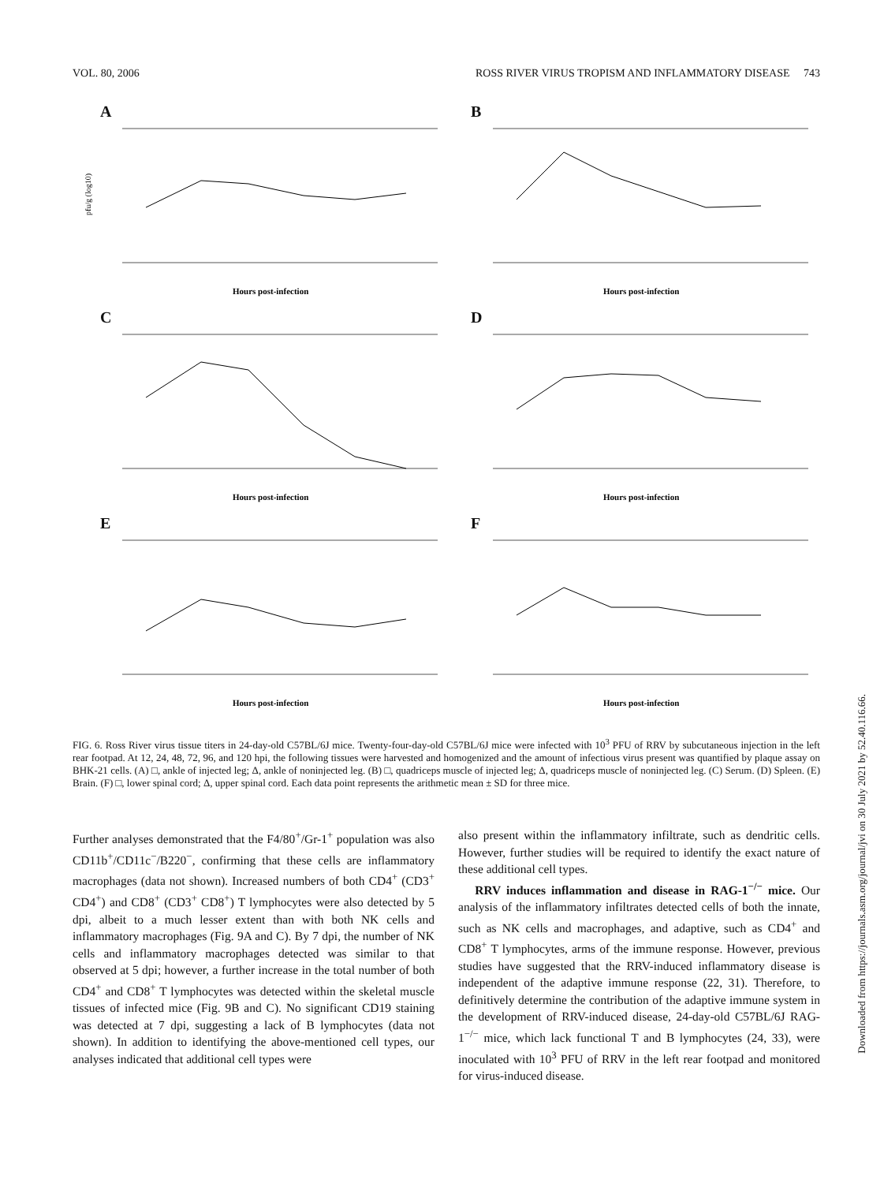VOL. 80, 2006 ROSS RIVER VIRUS TROPISM AND INFLAMMATORY DISEASE 743
A
pfu/g (log10)
Hours post-infection
B
Hours post-infection
C
Hours post-infection
D
Hours post-infection
E
Hours post-infection
F
Hours post-infection
FIG. 6. Ross River virus tissue titers in 24-day-old C57BL/6J mice. Twenty-four-day-old C57BL/6J mice were infected with 10<sup>3</sup> PFU of RRV by subcutaneous injection in the left rear footpad. At 12, 24, 48, 72, 96, and 120 hpi, the following tissues were harvested and homogenized and the amount of infectious virus present was quantified by plaque assay on BHK-21 cells. (A) □, ankle of injected leg; Δ, ankle of noninjected leg. (B) □, quadriceps muscle of injected leg; Δ, quadriceps muscle of noninjected leg. (C) Serum. (D) Spleen. (E) Brain. (F) □, lower spinal cord; Δ, upper spinal cord. Each data point represents the arithmetic mean ± SD for three mice.
Further analyses demonstrated that the F4/80<sup>+</sup>/Gr-1<sup>+</sup> population was also CD11b<sup>+</sup>/CD11c<sup>−</sup>/B220<sup>−</sup>, confirming that these cells are inflammatory macrophages (data not shown). Increased numbers of both CD4<sup>+</sup> (CD3<sup>+</sup> CD4<sup>+</sup>) and CD8<sup>+</sup> (CD3<sup>+</sup> CD8<sup>+</sup>) T lymphocytes were also detected by 5 dpi, albeit to a much lesser extent than with both NK cells and inflammatory macrophages (Fig. 9A and C). By 7 dpi, the number of NK cells and inflammatory macrophages detected was similar to that observed at 5 dpi; however, a further increase in the total number of both CD4<sup>+</sup> and CD8<sup>+</sup> T lymphocytes was detected within the skeletal muscle tissues of infected mice (Fig. 9B and C). No significant CD19 staining was detected at 7 dpi, suggesting a lack of B lymphocytes (data not shown). In addition to identifying the above-mentioned cell types, our analyses indicated that additional cell types were
also present within the inflammatory infiltrate, such as dendritic cells. However, further studies will be required to identify the exact nature of these additional cell types.
RRV induces inflammation and disease in RAG-1<sup>−/−</sup> mice. Our analysis of the inflammatory infiltrates detected cells of both the innate, such as NK cells and macrophages, and adaptive, such as CD4<sup>+</sup> and CD8<sup>+</sup> T lymphocytes, arms of the immune response. However, previous studies have suggested that the RRV-induced inflammatory disease is independent of the adaptive immune response (22, 31). Therefore, to definitively determine the contribution of the adaptive immune system in the development of RRV-induced disease, 24-day-old C57BL/6J RAG-1<sup>−/−</sup> mice, which lack functional T and B lymphocytes (24, 33), were inoculated with 10<sup>3</sup> PFU of RRV in the left rear footpad and monitored for virus-induced disease.
Downloaded from https://journals.asm.org/journal/jvi on 30 July 2021 by 52.40.116.66.